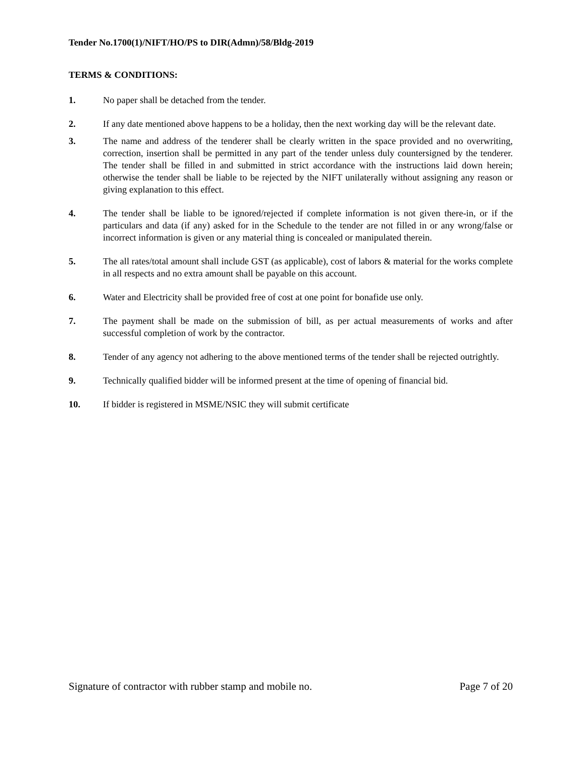Tender No.1700(1)/NIFT/HO/PS to DIR(Admn)/58/Bldg-2019
TERMS & CONDITIONS:
1. No paper shall be detached from the tender.
2. If any date mentioned above happens to be a holiday, then the next working day will be the relevant date.
3. The name and address of the tenderer shall be clearly written in the space provided and no overwriting, correction, insertion shall be permitted in any part of the tender unless duly countersigned by the tenderer. The tender shall be filled in and submitted in strict accordance with the instructions laid down herein; otherwise the tender shall be liable to be rejected by the NIFT unilaterally without assigning any reason or giving explanation to this effect.
4. The tender shall be liable to be ignored/rejected if complete information is not given there-in, or if the particulars and data (if any) asked for in the Schedule to the tender are not filled in or any wrong/false or incorrect information is given or any material thing is concealed or manipulated therein.
5. The all rates/total amount shall include GST (as applicable), cost of labors & material for the works complete in all respects and no extra amount shall be payable on this account.
6. Water and Electricity shall be provided free of cost at one point for bonafide use only.
7. The payment shall be made on the submission of bill, as per actual measurements of works and after successful completion of work by the contractor.
8. Tender of any agency not adhering to the above mentioned terms of the tender shall be rejected outrightly.
9. Technically qualified bidder will be informed present at the time of opening of financial bid.
10. If bidder is registered in MSME/NSIC they will submit certificate
Signature of contractor with rubber stamp and mobile no. Page 7 of 20